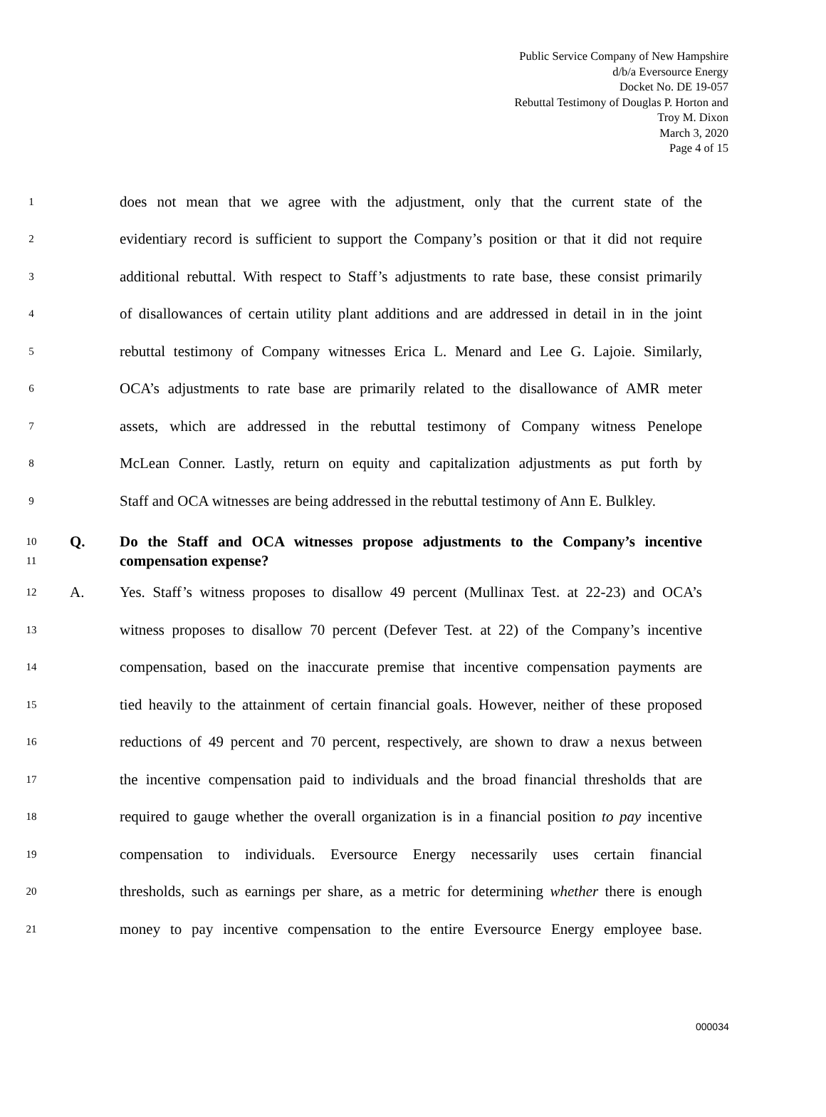Public Service Company of New Hampshire
d/b/a Eversource Energy
Docket No. DE 19-057
Rebuttal Testimony of Douglas P. Horton and
Troy M. Dixon
March 3, 2020
Page 4 of 15
1
does not mean that we agree with the adjustment, only that the current state of the
2
evidentiary record is sufficient to support the Company’s position or that it did not require
3
additional rebuttal. With respect to Staff’s adjustments to rate base, these consist primarily
4
of disallowances of certain utility plant additions and are addressed in detail in in the joint
5
rebuttal testimony of Company witnesses Erica L. Menard and Lee G. Lajoie. Similarly,
6
OCA’s adjustments to rate base are primarily related to the disallowance of AMR meter
7
assets, which are addressed in the rebuttal testimony of Company witness Penelope
8
McLean Conner. Lastly, return on equity and capitalization adjustments as put forth by
9
Staff and OCA witnesses are being addressed in the rebuttal testimony of Ann E. Bulkley.
10
11
Q. Do the Staff and OCA witnesses propose adjustments to the Company’s incentive compensation expense?
12
A. Yes. Staff’s witness proposes to disallow 49 percent (Mullinax Test. at 22-23) and OCA’s
13
witness proposes to disallow 70 percent (Defever Test. at 22) of the Company’s incentive
14
compensation, based on the inaccurate premise that incentive compensation payments are
15
tied heavily to the attainment of certain financial goals. However, neither of these proposed
16
reductions of 49 percent and 70 percent, respectively, are shown to draw a nexus between
17
the incentive compensation paid to individuals and the broad financial thresholds that are
18
required to gauge whether the overall organization is in a financial position to pay incentive
19
compensation to individuals. Eversource Energy necessarily uses certain financial
20
thresholds, such as earnings per share, as a metric for determining whether there is enough
21
money to pay incentive compensation to the entire Eversource Energy employee base.
000034